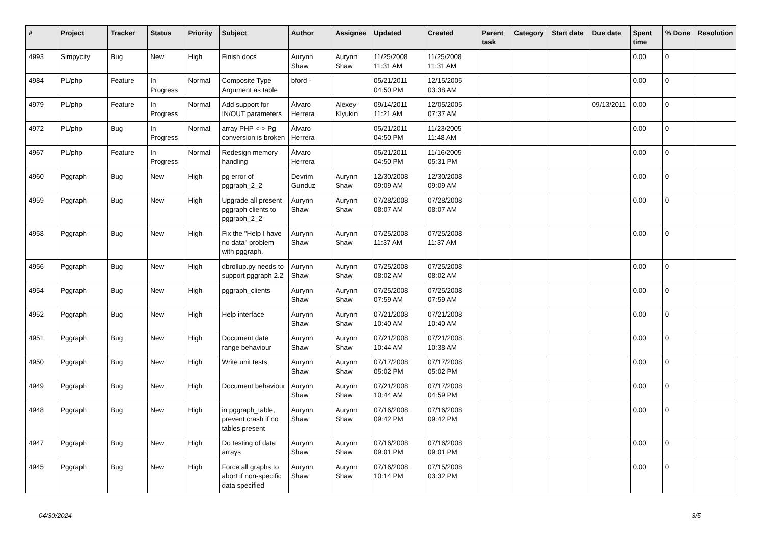| # | Project | Tracker | Status | Priority | Subject | Author | Assignee | Updated | Created | Parent task | Category | Start date | Due date | Spent time | % Done | Resolution |
| --- | --- | --- | --- | --- | --- | --- | --- | --- | --- | --- | --- | --- | --- | --- | --- | --- |
| 4993 | Simpycity | Bug | New | High | Finish docs | Aurynn Shaw | Aurynn Shaw | 11/25/2008 11:31 AM | 11/25/2008 11:31 AM | | | | | 0.00 | 0 | |
| 4984 | PL/php | Feature | In Progress | Normal | Composite Type Argument as table | bford - | | 05/21/2011 04:50 PM | 12/15/2005 03:38 AM | | | | | 0.00 | 0 | |
| 4979 | PL/php | Feature | In Progress | Normal | Add support for IN/OUT parameters | Álvaro Herrera | Alexey Klyukin | 09/14/2011 11:21 AM | 12/05/2005 07:37 AM | | | | 09/13/2011 | 0.00 | 0 | |
| 4972 | PL/php | Bug | In Progress | Normal | array PHP <-> Pg conversion is broken | Álvaro Herrera | | 05/21/2011 04:50 PM | 11/23/2005 11:48 AM | | | | | 0.00 | 0 | |
| 4967 | PL/php | Feature | In Progress | Normal | Redesign memory handling | Álvaro Herrera | | 05/21/2011 04:50 PM | 11/16/2005 05:31 PM | | | | | 0.00 | 0 | |
| 4960 | Pggraph | Bug | New | High | pg error of pggraph_2_2 | Devrim Gunduz | Aurynn Shaw | 12/30/2008 09:09 AM | 12/30/2008 09:09 AM | | | | | 0.00 | 0 | |
| 4959 | Pggraph | Bug | New | High | Upgrade all present pggraph clients to pggraph_2_2 | Aurynn Shaw | Aurynn Shaw | 07/28/2008 08:07 AM | 07/28/2008 08:07 AM | | | | | 0.00 | 0 | |
| 4958 | Pggraph | Bug | New | High | Fix the "Help I have no data" problem with pggraph. | Aurynn Shaw | Aurynn Shaw | 07/25/2008 11:37 AM | 07/25/2008 11:37 AM | | | | | 0.00 | 0 | |
| 4956 | Pggraph | Bug | New | High | dbrollup.py needs to support pggraph 2.2 | Aurynn Shaw | Aurynn Shaw | 07/25/2008 08:02 AM | 07/25/2008 08:02 AM | | | | | 0.00 | 0 | |
| 4954 | Pggraph | Bug | New | High | pggraph_clients | Aurynn Shaw | Aurynn Shaw | 07/25/2008 07:59 AM | 07/25/2008 07:59 AM | | | | | 0.00 | 0 | |
| 4952 | Pggraph | Bug | New | High | Help interface | Aurynn Shaw | Aurynn Shaw | 07/21/2008 10:40 AM | 07/21/2008 10:40 AM | | | | | 0.00 | 0 | |
| 4951 | Pggraph | Bug | New | High | Document date range behaviour | Aurynn Shaw | Aurynn Shaw | 07/21/2008 10:44 AM | 07/21/2008 10:38 AM | | | | | 0.00 | 0 | |
| 4950 | Pggraph | Bug | New | High | Write unit tests | Aurynn Shaw | Aurynn Shaw | 07/17/2008 05:02 PM | 07/17/2008 05:02 PM | | | | | 0.00 | 0 | |
| 4949 | Pggraph | Bug | New | High | Document behaviour | Aurynn Shaw | Aurynn Shaw | 07/21/2008 10:44 AM | 07/17/2008 04:59 PM | | | | | 0.00 | 0 | |
| 4948 | Pggraph | Bug | New | High | in pggraph_table, prevent crash if no tables present | Aurynn Shaw | Aurynn Shaw | 07/16/2008 09:42 PM | 07/16/2008 09:42 PM | | | | | 0.00 | 0 | |
| 4947 | Pggraph | Bug | New | High | Do testing of data arrays | Aurynn Shaw | Aurynn Shaw | 07/16/2008 09:01 PM | 07/16/2008 09:01 PM | | | | | 0.00 | 0 | |
| 4945 | Pggraph | Bug | New | High | Force all graphs to abort if non-specific data specified | Aurynn Shaw | Aurynn Shaw | 07/16/2008 10:14 PM | 07/15/2008 03:32 PM | | | | | 0.00 | 0 | |
04/30/2024 3/5